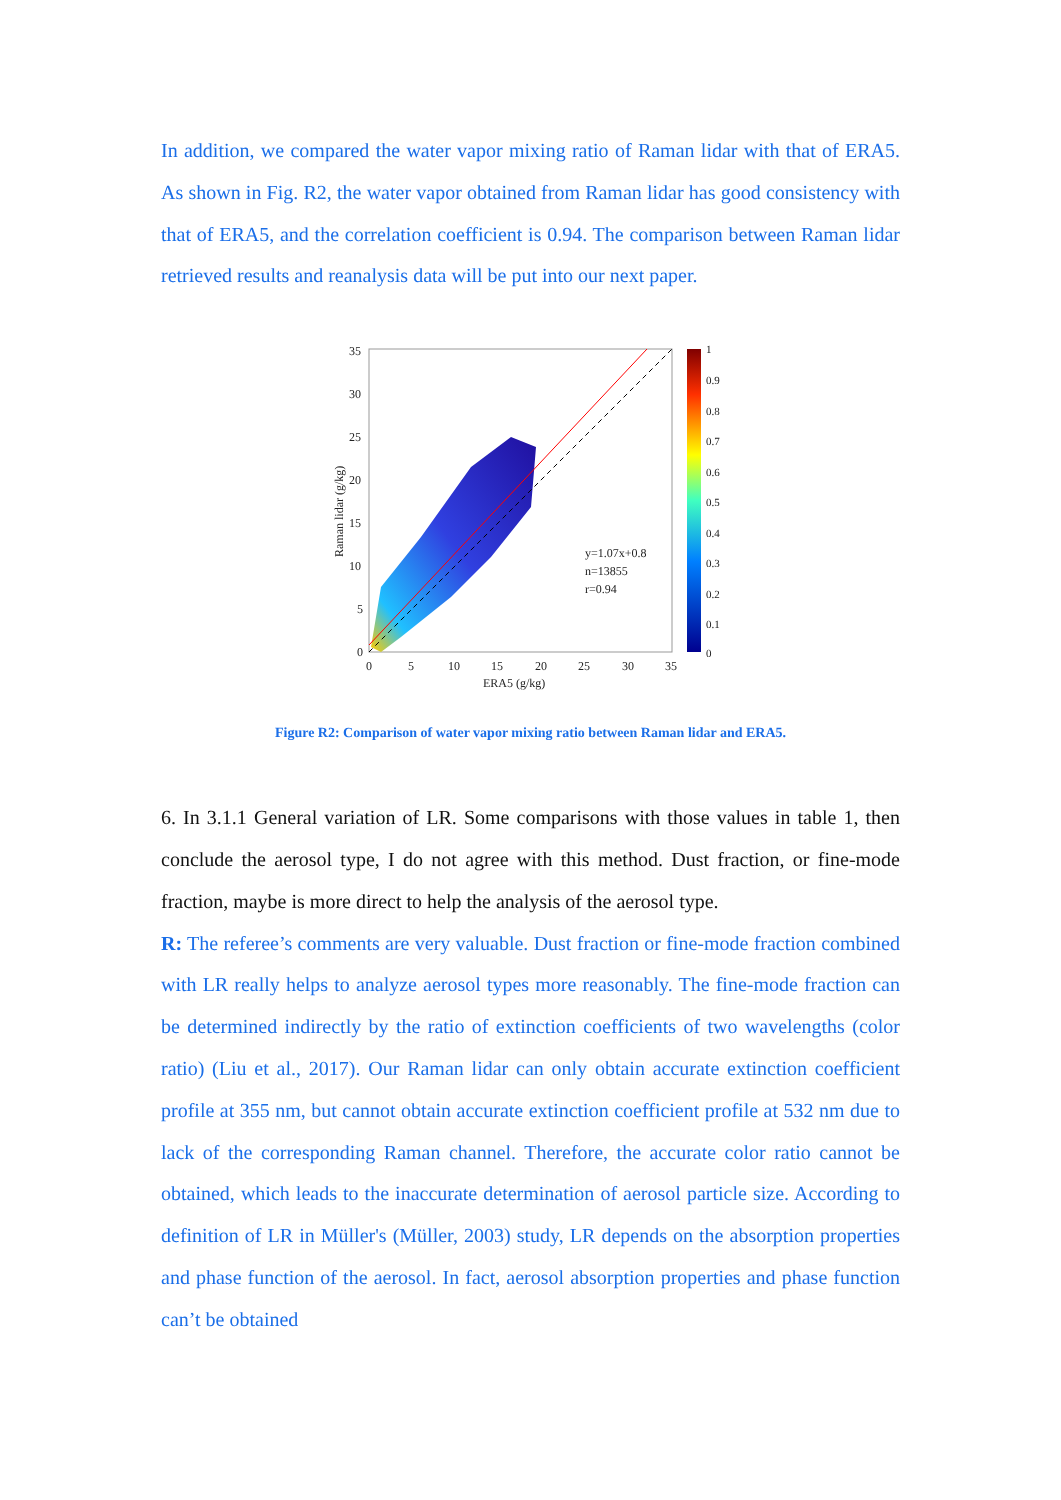In addition, we compared the water vapor mixing ratio of Raman lidar with that of ERA5. As shown in Fig. R2, the water vapor obtained from Raman lidar has good consistency with that of ERA5, and the correlation coefficient is 0.94. The comparison between Raman lidar retrieved results and reanalysis data will be put into our next paper.
35
30
25
20
15
10
5
0
0
5
10
15
20
25
30
35
ERA5 (g/kg)
Raman lidar (g/kg)
y=1.07x+0.8
n=13855
r=0.94
1
0.9
0.8
0.7
0.6
0.5
0.4
0.3
0.2
0.1
0
Figure R2: Comparison of water vapor mixing ratio between Raman lidar and ERA5.
6. In 3.1.1 General variation of LR. Some comparisons with those values in table 1, then conclude the aerosol type, I do not agree with this method. Dust fraction, or fine-mode fraction, maybe is more direct to help the analysis of the aerosol type.
R: The referee’s comments are very valuable. Dust fraction or fine-mode fraction combined with LR really helps to analyze aerosol types more reasonably. The fine-mode fraction can be determined indirectly by the ratio of extinction coefficients of two wavelengths (color ratio) (Liu et al., 2017). Our Raman lidar can only obtain accurate extinction coefficient profile at 355 nm, but cannot obtain accurate extinction coefficient profile at 532 nm due to lack of the corresponding Raman channel. Therefore, the accurate color ratio cannot be obtained, which leads to the inaccurate determination of aerosol particle size. According to definition of LR in Müller's (Müller, 2003) study, LR depends on the absorption properties and phase function of the aerosol. In fact, aerosol absorption properties and phase function can’t be obtained